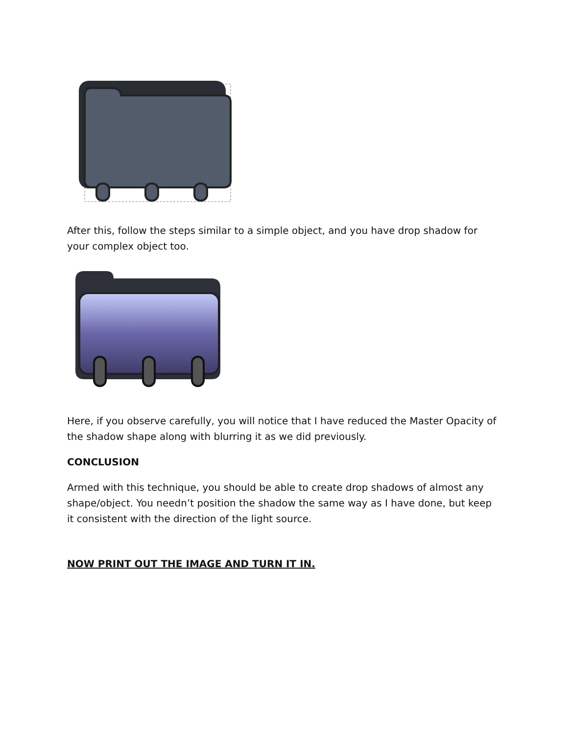After this, follow the steps similar to a simple object, and you have drop shadow for your complex object too.
Here, if you observe carefully, you will notice that I have reduced the Master Opacity of the shadow shape along with blurring it as we did previously.
CONCLUSION
Armed with this technique, you should be able to create drop shadows of almost any shape/object. You needn’t position the shadow the same way as I have done, but keep it consistent with the direction of the light source.
NOW PRINT OUT THE IMAGE AND TURN IT IN.